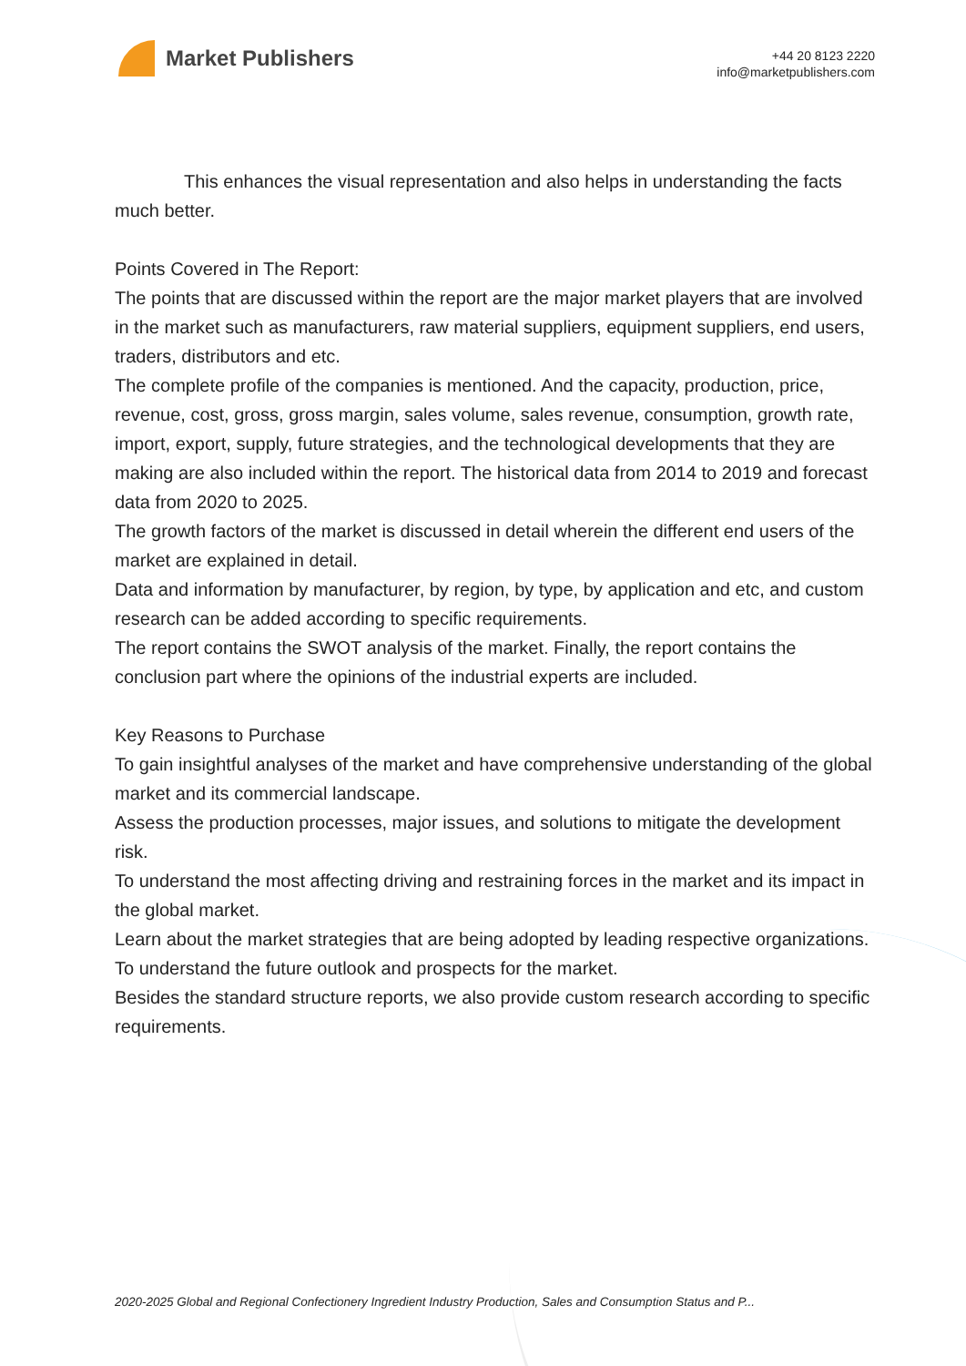Market Publishers
+44 20 8123 2220
info@marketpublishers.com
This enhances the visual representation and also helps in understanding the facts much better.
Points Covered in The Report:
The points that are discussed within the report are the major market players that are involved in the market such as manufacturers, raw material suppliers, equipment suppliers, end users, traders, distributors and etc.
The complete profile of the companies is mentioned. And the capacity, production, price, revenue, cost, gross, gross margin, sales volume, sales revenue, consumption, growth rate, import, export, supply, future strategies, and the technological developments that they are making are also included within the report. The historical data from 2014 to 2019 and forecast data from 2020 to 2025.
The growth factors of the market is discussed in detail wherein the different end users of the market are explained in detail.
Data and information by manufacturer, by region, by type, by application and etc, and custom research can be added according to specific requirements.
The report contains the SWOT analysis of the market. Finally, the report contains the conclusion part where the opinions of the industrial experts are included.
Key Reasons to Purchase
To gain insightful analyses of the market and have comprehensive understanding of the global market and its commercial landscape.
Assess the production processes, major issues, and solutions to mitigate the development risk.
To understand the most affecting driving and restraining forces in the market and its impact in the global market.
Learn about the market strategies that are being adopted by leading respective organizations.
To understand the future outlook and prospects for the market.
Besides the standard structure reports, we also provide custom research according to specific requirements.
2020-2025 Global and Regional Confectionery Ingredient Industry Production, Sales and Consumption Status and P...